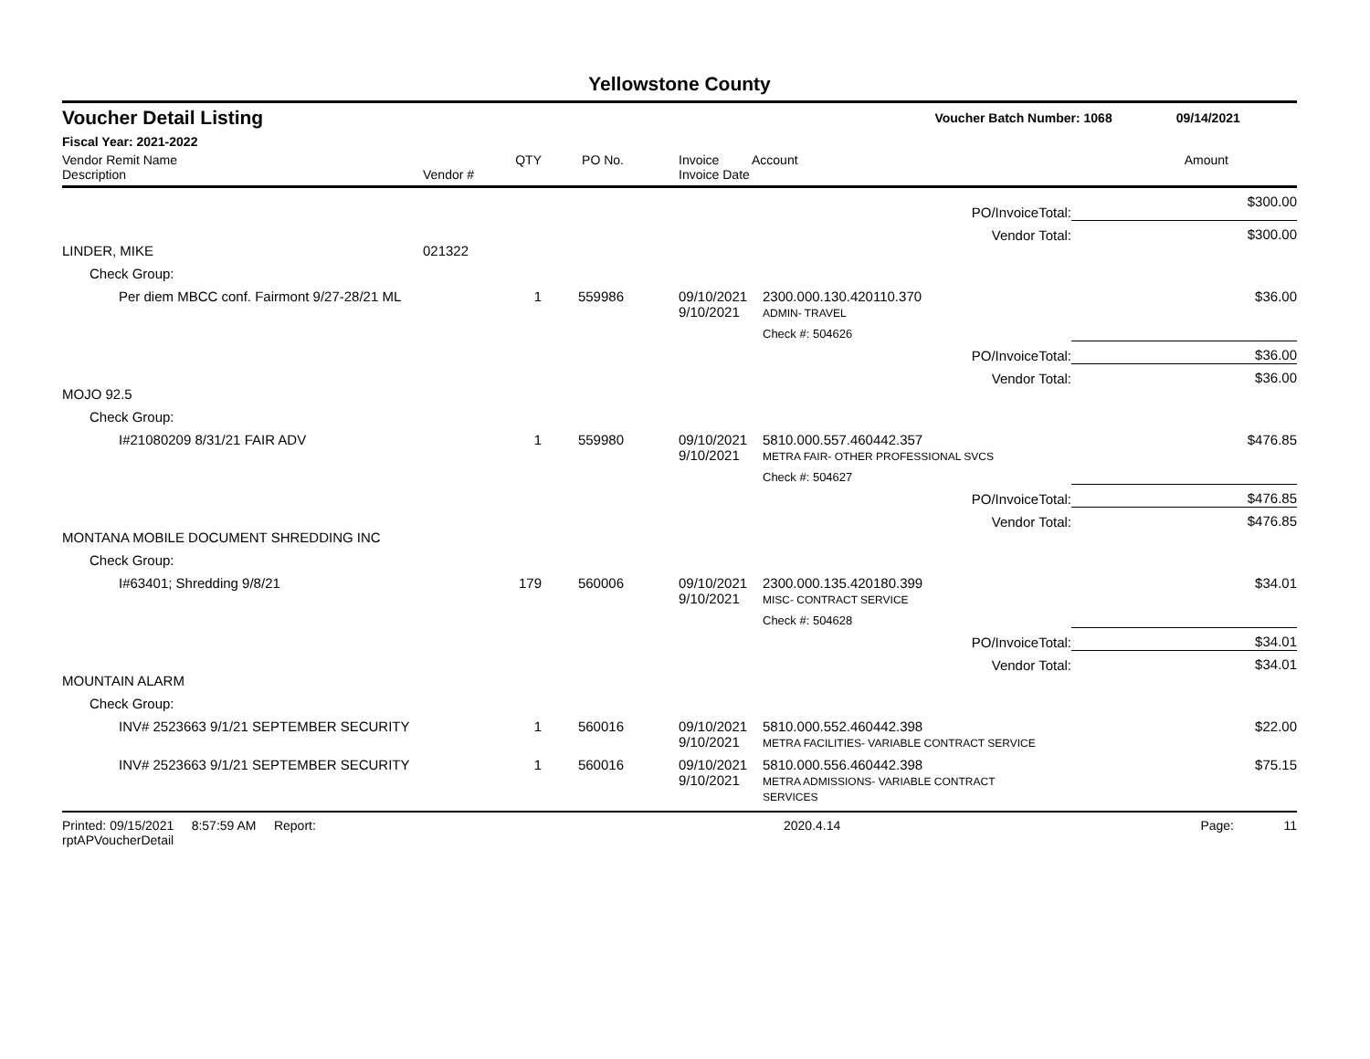Yellowstone County
Voucher Detail Listing Voucher Batch Number: 1068 09/14/2021
Fiscal Year: 2021-2022
| Vendor Remit Name Description | Vendor # | QTY | PO No. | Invoice Invoice Date | Account | Amount |
| --- | --- | --- | --- | --- | --- | --- |
| | | | | | PO/InvoiceTotal: | $300.00 |
| | | | | | Vendor Total: | $300.00 |
| LINDER, MIKE | 021322 | | | | | |
| Check Group: | | | | | | |
| Per diem MBCC conf. Fairmont 9/27-28/21 ML | | 1 | 559986 | 09/10/2021 9/10/2021 | 2300.000.130.420110.370 ADMIN- TRAVEL | $36.00 |
| | | | | | Check #: 504626 | |
| | | | | | PO/InvoiceTotal: | $36.00 |
| | | | | | Vendor Total: | $36.00 |
| MOJO 92.5 | | | | | | |
| Check Group: | | | | | | |
| I#21080209 8/31/21 FAIR ADV | | 1 | 559980 | 09/10/2021 9/10/2021 | 5810.000.557.460442.357 METRA FAIR- OTHER PROFESSIONAL SVCS | $476.85 |
| | | | | | Check #: 504627 | |
| | | | | | PO/InvoiceTotal: | $476.85 |
| | | | | | Vendor Total: | $476.85 |
| MONTANA MOBILE DOCUMENT SHREDDING INC | | | | | | |
| Check Group: | | | | | | |
| I#63401; Shredding 9/8/21 | | 179 | 560006 | 09/10/2021 9/10/2021 | 2300.000.135.420180.399 MISC- CONTRACT SERVICE | $34.01 |
| | | | | | Check #: 504628 | |
| | | | | | PO/InvoiceTotal: | $34.01 |
| | | | | | Vendor Total: | $34.01 |
| MOUNTAIN ALARM | | | | | | |
| Check Group: | | | | | | |
| INV# 2523663 9/1/21 SEPTEMBER SECURITY | | 1 | 560016 | 09/10/2021 9/10/2021 | 5810.000.552.460442.398 METRA FACILITIES- VARIABLE CONTRACT SERVICE | $22.00 |
| INV# 2523663 9/1/21 SEPTEMBER SECURITY | | 1 | 560016 | 09/10/2021 9/10/2021 | 5810.000.556.460442.398 METRA ADMISSIONS- VARIABLE CONTRACT SERVICES | $75.15 |
Printed: 09/15/2021 8:57:59 AM Report: rptAPVoucherDetail 2020.4.14 Page: 11